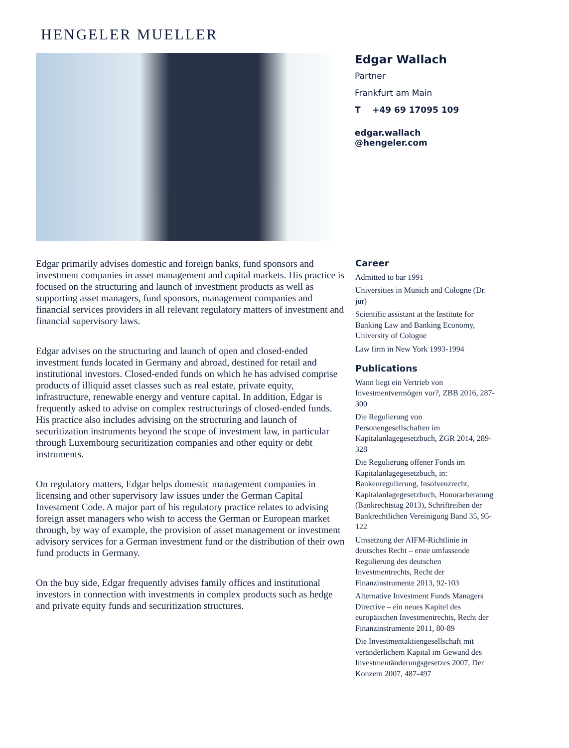HENGELER MUELLER
Edgar Wallach
Partner
Frankfurt am Main
T +49 69 17095 109
edgar.wallach
@hengeler.com
Edgar primarily advises domestic and foreign banks, fund sponsors and investment companies in asset management and capital markets. His practice is focused on the structuring and launch of investment products as well as supporting asset managers, fund sponsors, management companies and financial services providers in all relevant regulatory matters of investment and financial supervisory laws.
Edgar advises on the structuring and launch of open and closed-ended investment funds located in Germany and abroad, destined for retail and institutional investors. Closed-ended funds on which he has advised comprise products of illiquid asset classes such as real estate, private equity, infrastructure, renewable energy and venture capital. In addition, Edgar is frequently asked to advise on complex restructurings of closed-ended funds. His practice also includes advising on the structuring and launch of securitization instruments beyond the scope of investment law, in particular through Luxembourg securitization companies and other equity or debt instruments.
On regulatory matters, Edgar helps domestic management companies in licensing and other supervisory law issues under the German Capital Investment Code. A major part of his regulatory practice relates to advising foreign asset managers who wish to access the German or European market through, by way of example, the provision of asset management or investment advisory services for a German investment fund or the distribution of their own fund products in Germany.
On the buy side, Edgar frequently advises family offices and institutional investors in connection with investments in complex products such as hedge and private equity funds and securitization structures.
Career
Admitted to bar 1991
Universities in Munich and Cologne (Dr. jur)
Scientific assistant at the Institute for Banking Law and Banking Economy, University of Cologne
Law firm in New York 1993-1994
Publications
Wann liegt ein Vertrieb von Investmentvermögen vor?, ZBB 2016, 287-300
Die Regulierung von Personengesellschaften im Kapitalanlagegesetzbuch, ZGR 2014, 289-328
Die Regulierung offener Fonds im Kapitalanlagegesetzbuch, in: Bankenregulierung, Insolvenzrecht, Kapitalanlagegesetzbuch, Honorarberatung (Bankrechtstag 2013), Schriftreihen der Bankrechtlichen Vereinigung Band 35, 95-122
Umsetzung der AIFM-Richtlinie in deutsches Recht – erste umfassende Regulierung des deutschen Investmentrechts, Recht der Finanzinstrumente 2013, 92-103
Alternative Investment Funds Managers Directive – ein neues Kapitel des europäischen Investmentrechts, Recht der Finanzinstrumente 2011, 80-89
Die Investmentaktiengesellschaft mit veränderlichem Kapital im Gewand des Investmentänderungsgesetzes 2007, Der Konzern 2007, 487-497